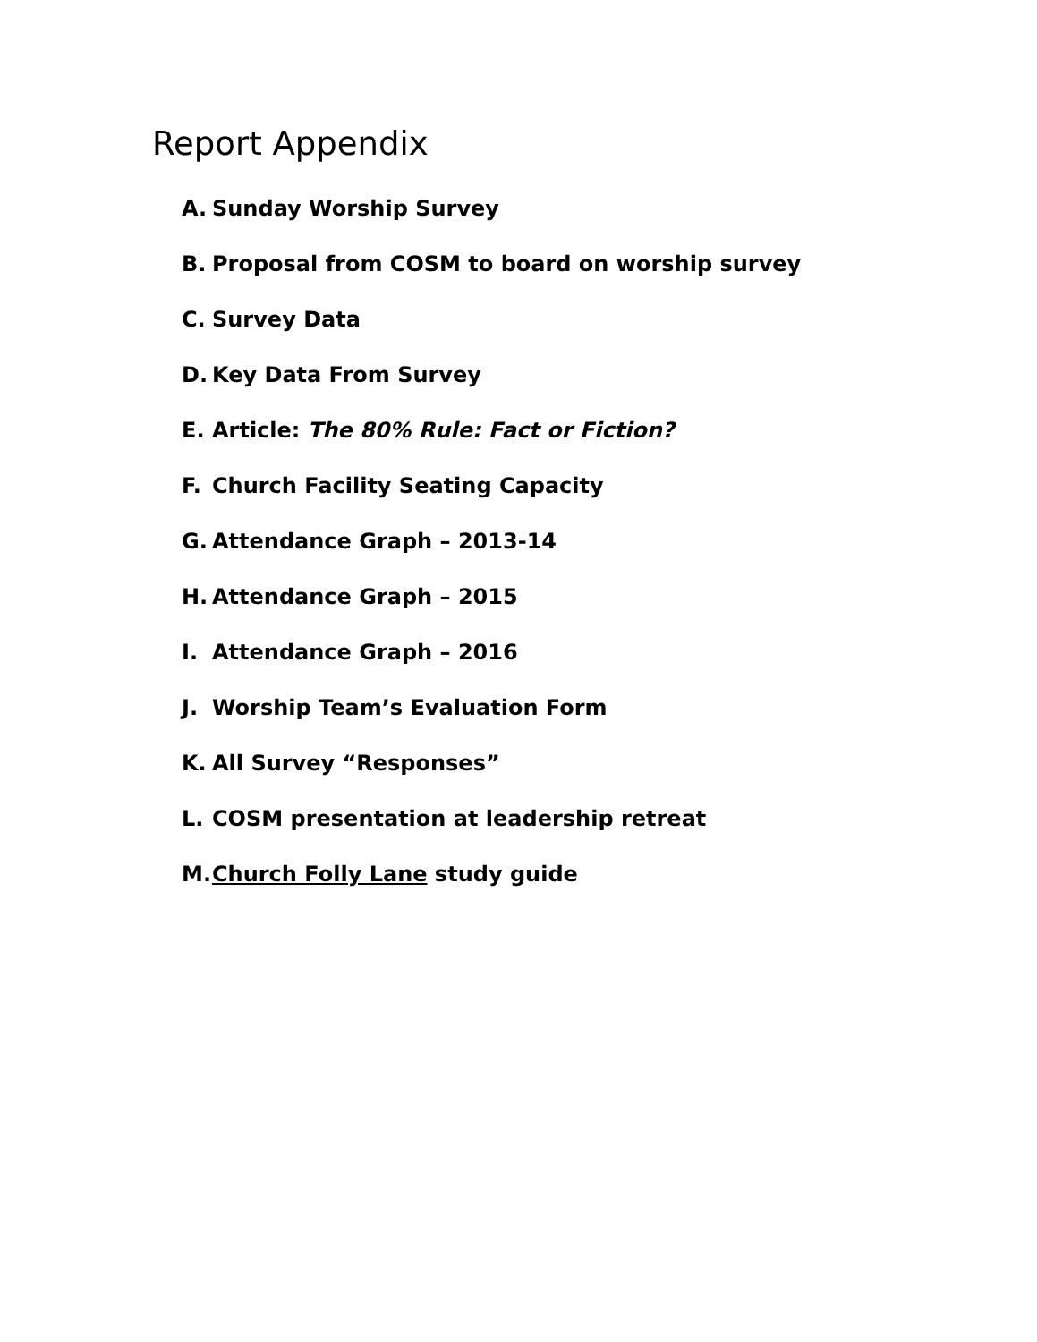Report Appendix
A. Sunday Worship Survey
B. Proposal from COSM to board on worship survey
C. Survey Data
D. Key Data From Survey
E. Article: The 80% Rule: Fact or Fiction?
F. Church Facility Seating Capacity
G. Attendance Graph – 2013-14
H. Attendance Graph – 2015
I. Attendance Graph – 2016
J. Worship Team’s Evaluation Form
K. All Survey “Responses”
L. COSM presentation at leadership retreat
M. Church Folly Lane study guide